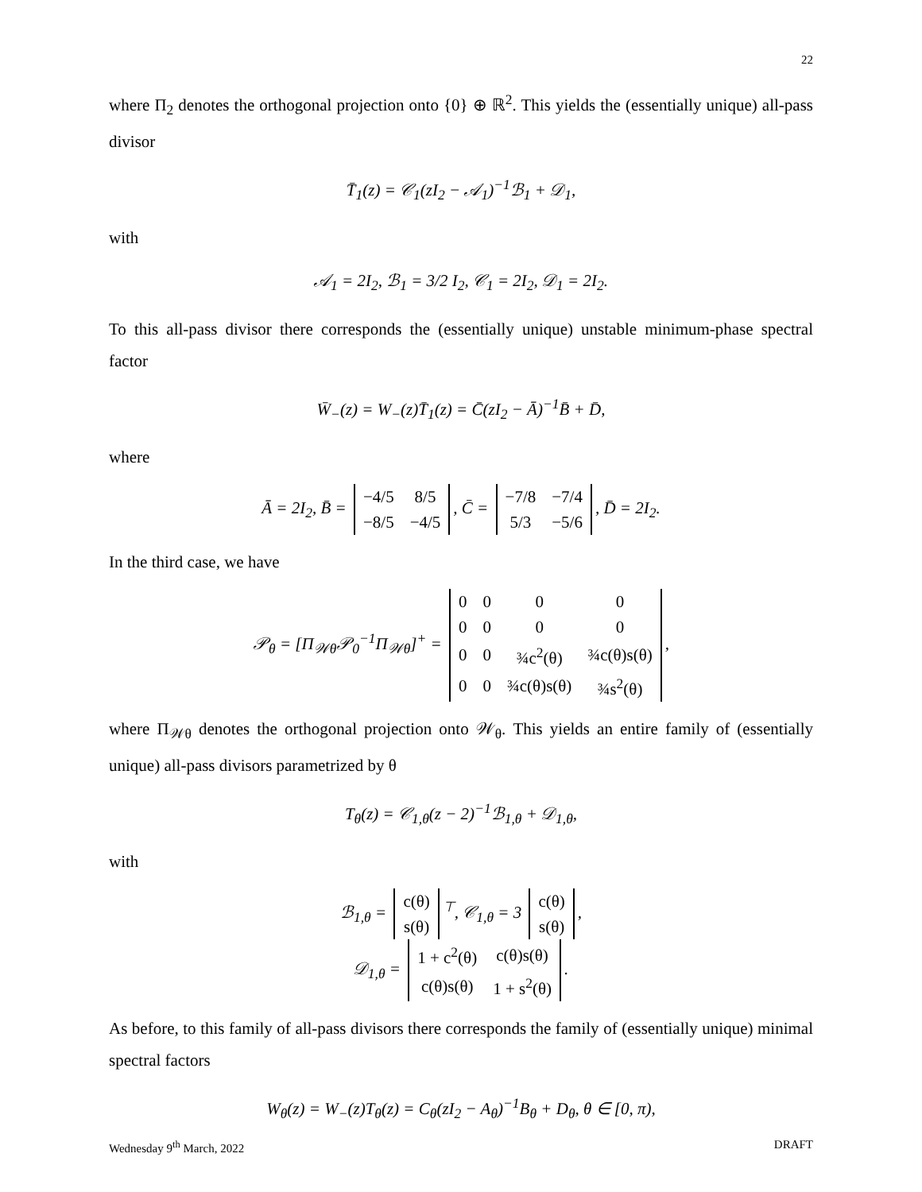22
where Π<sub>2</sub> denotes the orthogonal projection onto {0} ⊕ ℝ<sup>2</sup>. This yields the (essentially unique) all-pass divisor
T̄<sub>1</sub>(z) = 𝒞<sub>1</sub>(zI<sub>2</sub> − 𝒜<sub>1</sub>)<sup>−1</sup>ℬ<sub>1</sub> + 𝒟<sub>1</sub>,
with
𝒜<sub>1</sub> = 2I<sub>2</sub>, ℬ<sub>1</sub> = 3/2 I<sub>2</sub>, 𝒞<sub>1</sub> = 2I<sub>2</sub>, 𝒟<sub>1</sub> = 2I<sub>2</sub>.
To this all-pass divisor there corresponds the (essentially unique) unstable minimum-phase spectral factor
W̄<sub>−</sub>(z) = W<sub>−</sub>(z)T̄<sub>1</sub>(z) = C̄(zI<sub>2</sub> − Ā)<sup>−1</sup>B̄ + D̄,
where
Ā = 2I<sub>2</sub>, B̄ =
| −4/5 | 8/5 |
| −8/5 | −4/5 |
, C̄ =
| −7/8 | −7/4 |
| 5/3 | −5/6 |
, D̄ = 2I<sub>2</sub>.
In the third case, we have
𝒫<sub>θ</sub> = [Π<sub>𝒲θ</sub>𝒫<sub>0</sub><sup>−1</sup>Π<sub>𝒲θ</sub>]<sup>+</sup> =
| 0 | 0 | 0 | 0 |
| 0 | 0 | 0 | 0 |
| 0 | 0 | ¾c<sup>2</sup>(θ) | ¾c(θ)s(θ) |
| 0 | 0 | ¾c(θ)s(θ) | ¾s<sup>2</sup>(θ) |
,
where Π<sub>𝒲θ</sub> denotes the orthogonal projection onto 𝒲<sub>θ</sub>. This yields an entire family of (essentially unique) all-pass divisors parametrized by θ
T<sub>θ</sub>(z) = 𝒞<sub>1,θ</sub>(z − 2)<sup>−1</sup>ℬ<sub>1,θ</sub> + 𝒟<sub>1,θ</sub>,
with
ℬ<sub>1,θ</sub> =
| c(θ) |
| s(θ) |
<sup>⊤</sup>, 𝒞<sub>1,θ</sub> = 3
| c(θ) |
| s(θ) |
,
𝒟<sub>1,θ</sub> =
| 1 + c<sup>2</sup>(θ) | c(θ)s(θ) |
| c(θ)s(θ) | 1 + s<sup>2</sup>(θ) |
.
As before, to this family of all-pass divisors there corresponds the family of (essentially unique) minimal spectral factors
W<sub>θ</sub>(z) = W<sub>−</sub>(z)T<sub>θ</sub>(z) = C<sub>θ</sub>(zI<sub>2</sub> − A<sub>θ</sub>)<sup>−1</sup>B<sub>θ</sub> + D<sub>θ</sub>, θ ∈ [0, π),
Wednesday 9<sup>th</sup> March, 2022 DRAFT